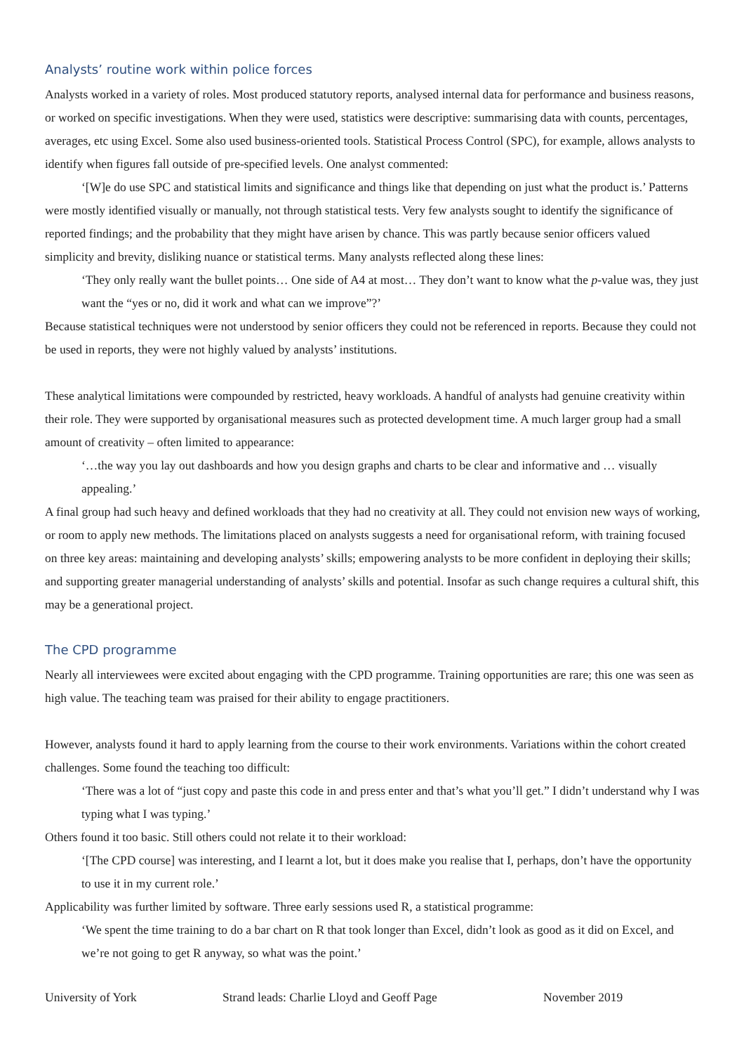Analysts’ routine work within police forces
Analysts worked in a variety of roles. Most produced statutory reports, analysed internal data for performance and business reasons, or worked on specific investigations. When they were used, statistics were descriptive: summarising data with counts, percentages, averages, etc using Excel. Some also used business-oriented tools. Statistical Process Control (SPC), for example, allows analysts to identify when figures fall outside of pre-specified levels. One analyst commented:
‘[W]e do use SPC and statistical limits and significance and things like that depending on just what the product is.’ Patterns were mostly identified visually or manually, not through statistical tests. Very few analysts sought to identify the significance of reported findings; and the probability that they might have arisen by chance. This was partly because senior officers valued simplicity and brevity, disliking nuance or statistical terms. Many analysts reflected along these lines:
‘They only really want the bullet points… One side of A4 at most… They don’t want to know what the p-value was, they just want the “yes or no, did it work and what can we improve”?’
Because statistical techniques were not understood by senior officers they could not be referenced in reports. Because they could not be used in reports, they were not highly valued by analysts’ institutions.
These analytical limitations were compounded by restricted, heavy workloads. A handful of analysts had genuine creativity within their role. They were supported by organisational measures such as protected development time. A much larger group had a small amount of creativity – often limited to appearance:
‘…the way you lay out dashboards and how you design graphs and charts to be clear and informative and … visually appealing.’
A final group had such heavy and defined workloads that they had no creativity at all. They could not envision new ways of working, or room to apply new methods. The limitations placed on analysts suggests a need for organisational reform, with training focused on three key areas: maintaining and developing analysts’ skills; empowering analysts to be more confident in deploying their skills; and supporting greater managerial understanding of analysts’ skills and potential. Insofar as such change requires a cultural shift, this may be a generational project.
The CPD programme
Nearly all interviewees were excited about engaging with the CPD programme. Training opportunities are rare; this one was seen as high value. The teaching team was praised for their ability to engage practitioners.
However, analysts found it hard to apply learning from the course to their work environments. Variations within the cohort created challenges. Some found the teaching too difficult:
‘There was a lot of “just copy and paste this code in and press enter and that’s what you’ll get.” I didn’t understand why I was typing what I was typing.’
Others found it too basic. Still others could not relate it to their workload:
‘[The CPD course] was interesting, and I learnt a lot, but it does make you realise that I, perhaps, don’t have the opportunity to use it in my current role.’
Applicability was further limited by software. Three early sessions used R, a statistical programme:
‘We spent the time training to do a bar chart on R that took longer than Excel, didn’t look as good as it did on Excel, and we’re not going to get R anyway, so what was the point.’
University of York Strand leads: Charlie Lloyd and Geoff Page November 2019